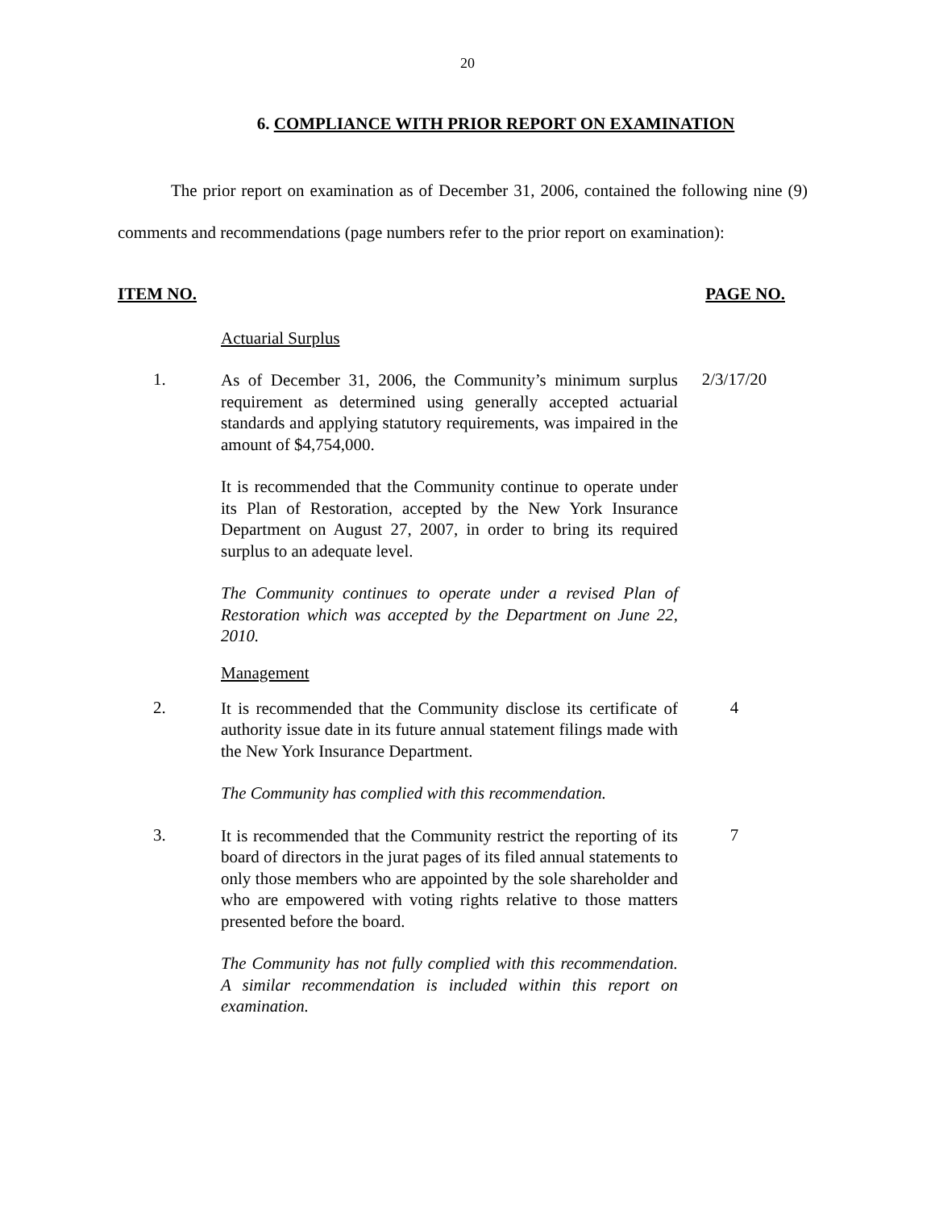20
6. COMPLIANCE WITH PRIOR REPORT ON EXAMINATION
The prior report on examination as of December 31, 2006, contained the following nine (9) comments and recommendations (page numbers refer to the prior report on examination):
ITEM NO. PAGE NO.
Actuarial Surplus
1.
As of December 31, 2006, the Community’s minimum surplus requirement as determined using generally accepted actuarial standards and applying statutory requirements, was impaired in the amount of $4,754,000.
It is recommended that the Community continue to operate under its Plan of Restoration, accepted by the New York Insurance Department on August 27, 2007, in order to bring its required surplus to an adequate level.
The Community continues to operate under a revised Plan of Restoration which was accepted by the Department on June 22, 2010.
2/3/17/20
Management
2.
It is recommended that the Community disclose its certificate of authority issue date in its future annual statement filings made with the New York Insurance Department.
The Community has complied with this recommendation.
4
3.
It is recommended that the Community restrict the reporting of its board of directors in the jurat pages of its filed annual statements to only those members who are appointed by the sole shareholder and who are empowered with voting rights relative to those matters presented before the board.
The Community has not fully complied with this recommendation. A similar recommendation is included within this report on examination.
7